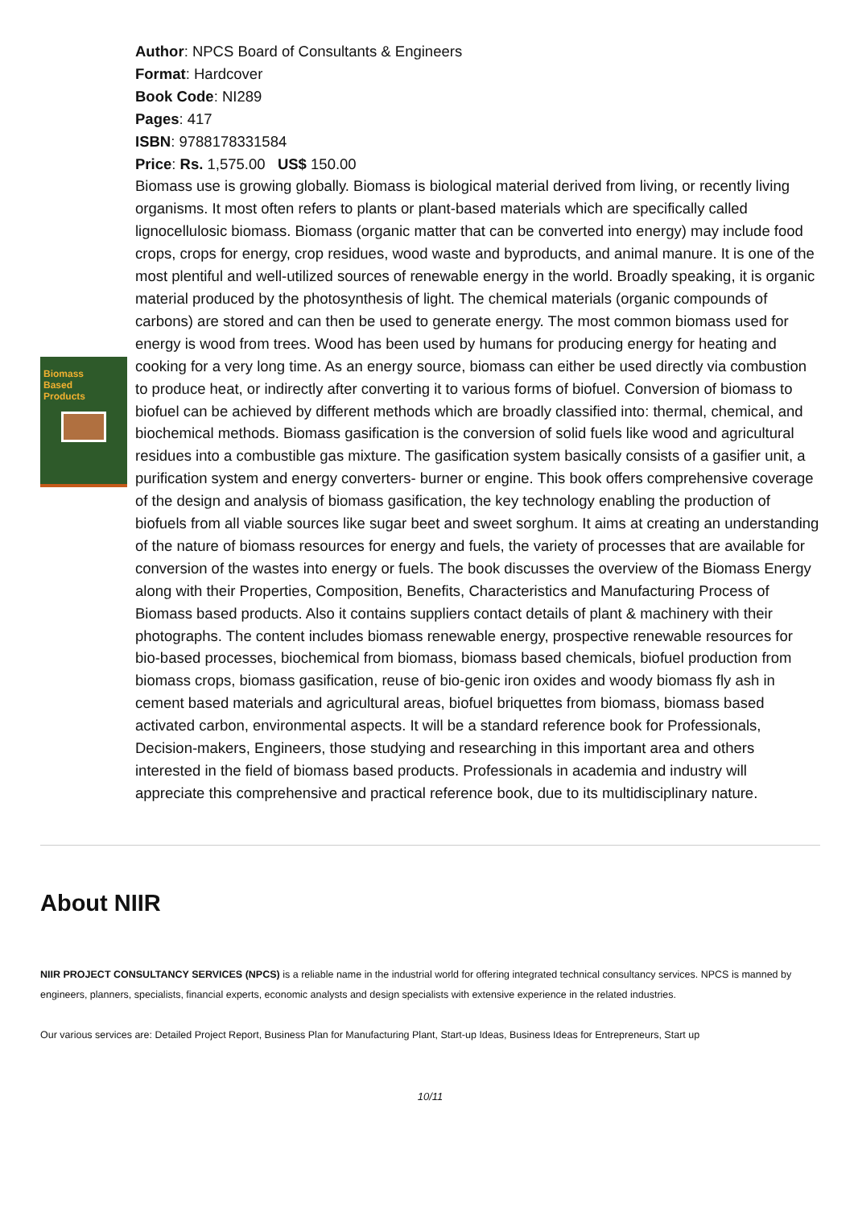Biomass
Based
Products
Author: NPCS Board of Consultants & Engineers
Format: Hardcover
Book Code: NI289
Pages: 417
ISBN: 9788178331584
Price: Rs. 1,575.00 US$ 150.00
Biomass use is growing globally. Biomass is biological material derived from living, or recently living organisms. It most often refers to plants or plant-based materials which are specifically called lignocellulosic biomass. Biomass (organic matter that can be converted into energy) may include food crops, crops for energy, crop residues, wood waste and byproducts, and animal manure. It is one of the most plentiful and well-utilized sources of renewable energy in the world. Broadly speaking, it is organic material produced by the photosynthesis of light. The chemical materials (organic compounds of carbons) are stored and can then be used to generate energy. The most common biomass used for energy is wood from trees. Wood has been used by humans for producing energy for heating and cooking for a very long time. As an energy source, biomass can either be used directly via combustion to produce heat, or indirectly after converting it to various forms of biofuel. Conversion of biomass to biofuel can be achieved by different methods which are broadly classified into: thermal, chemical, and biochemical methods. Biomass gasification is the conversion of solid fuels like wood and agricultural residues into a combustible gas mixture. The gasification system basically consists of a gasifier unit, a purification system and energy converters- burner or engine. This book offers comprehensive coverage of the design and analysis of biomass gasification, the key technology enabling the production of biofuels from all viable sources like sugar beet and sweet sorghum. It aims at creating an understanding of the nature of biomass resources for energy and fuels, the variety of processes that are available for conversion of the wastes into energy or fuels. The book discusses the overview of the Biomass Energy along with their Properties, Composition, Benefits, Characteristics and Manufacturing Process of Biomass based products. Also it contains suppliers contact details of plant & machinery with their photographs. The content includes biomass renewable energy, prospective renewable resources for bio-based processes, biochemical from biomass, biomass based chemicals, biofuel production from biomass crops, biomass gasification, reuse of bio-genic iron oxides and woody biomass fly ash in cement based materials and agricultural areas, biofuel briquettes from biomass, biomass based activated carbon, environmental aspects. It will be a standard reference book for Professionals, Decision-makers, Engineers, those studying and researching in this important area and others interested in the field of biomass based products. Professionals in academia and industry will appreciate this comprehensive and practical reference book, due to its multidisciplinary nature.
About NIIR
NIIR PROJECT CONSULTANCY SERVICES (NPCS) is a reliable name in the industrial world for offering integrated technical consultancy services. NPCS is manned by engineers, planners, specialists, financial experts, economic analysts and design specialists with extensive experience in the related industries.
Our various services are: Detailed Project Report, Business Plan for Manufacturing Plant, Start-up Ideas, Business Ideas for Entrepreneurs, Start up
10/11